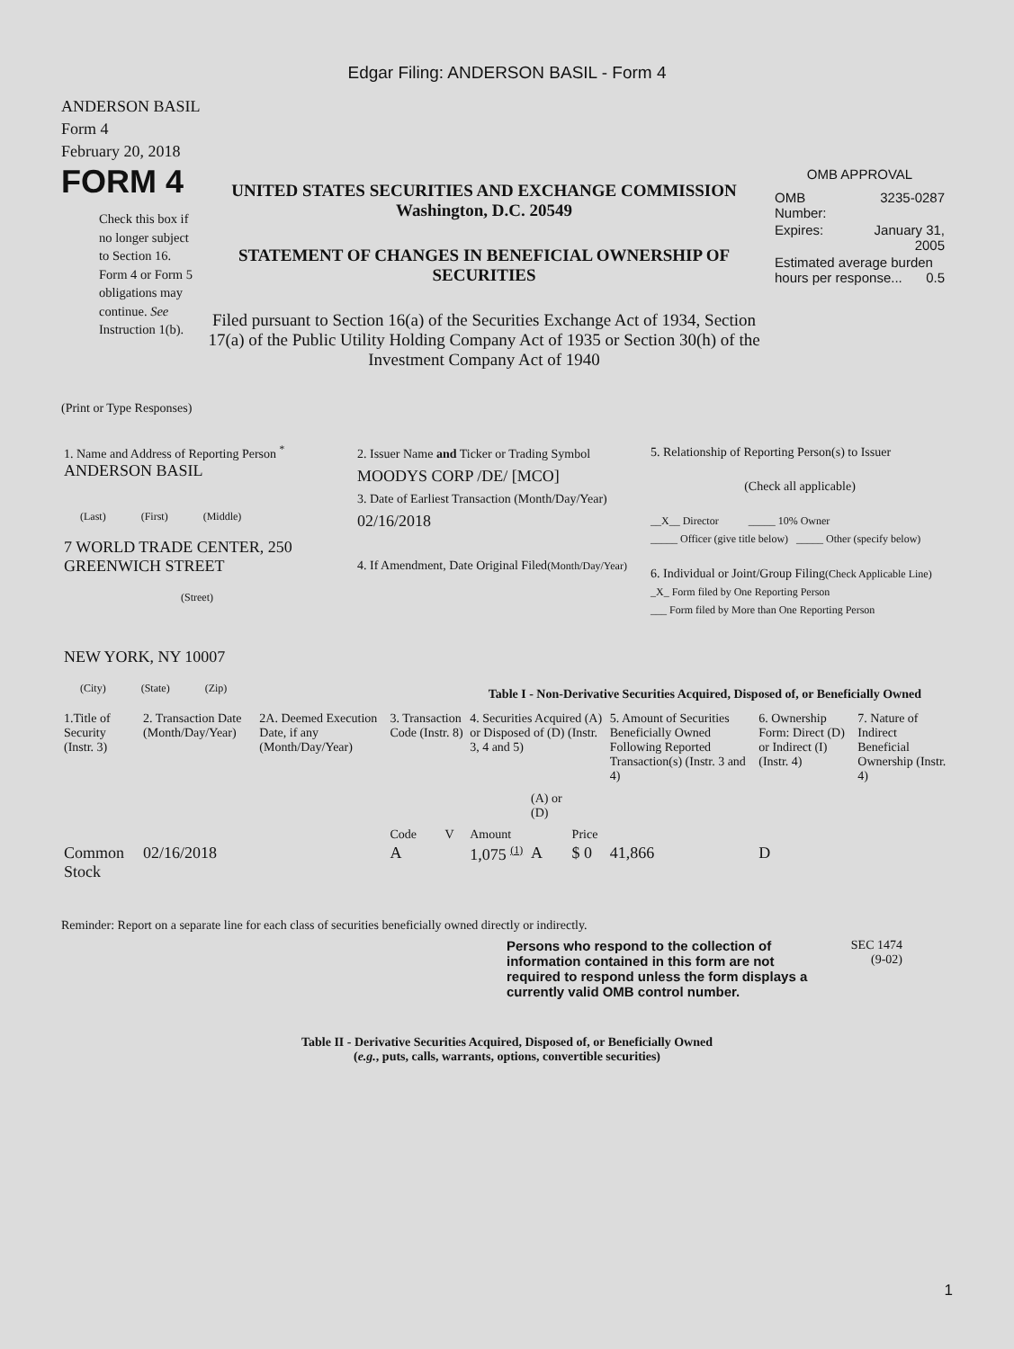Edgar Filing: ANDERSON BASIL - Form 4
ANDERSON BASIL
Form 4
February 20, 2018
FORM 4
Check this box if no longer subject to Section 16. Form 4 or Form 5 obligations may continue. See Instruction 1(b).
UNITED STATES SECURITIES AND EXCHANGE COMMISSION
Washington, D.C. 20549
STATEMENT OF CHANGES IN BENEFICIAL OWNERSHIP OF SECURITIES
Filed pursuant to Section 16(a) of the Securities Exchange Act of 1934, Section 17(a) of the Public Utility Holding Company Act of 1935 or Section 30(h) of the Investment Company Act of 1940
OMB APPROVAL
| OMB Number: | 3235-0287 |
| Expires: | January 31, 2005 |
| Estimated average burden hours per response... 0.5 | |
(Print or Type Responses)
| 1. Name and Address of Reporting Person <sup>*</sup> ANDERSON BASIL (Last) (First) (Middle) 7 WORLD TRADE CENTER, 250 GREENWICH STREET (Street) NEW YORK, NY 10007 (City) (State) (Zip) | 2. Issuer Name and Ticker or Trading Symbol MOODYS CORP /DE/ [MCO] 3. Date of Earliest Transaction (Month/Day/Year) 02/16/2018 4. If Amendment, Date Original Filed (Month/Day/Year) | 5. Relationship of Reporting Person(s) to Issuer (Check all applicable) __X__ Director _____ 10% Owner _____ Officer (give title below) _____ Other (specify below) 6. Individual or Joint/Group Filing (Check Applicable Line) _X_ Form filed by One Reporting Person ___ Form filed by More than One Reporting Person |
Table I - Non-Derivative Securities Acquired, Disposed of, or Beneficially Owned
| 1.Title of Security (Instr. 3) | 2. Transaction Date (Month/Day/Year) | 2A. Deemed Execution Date, if any (Month/Day/Year) | 3. Transaction Code (Instr. 8) | | 4. Securities Acquired (A) or Disposed of (D) (Instr. 3, 4 and 5) | | | 5. Amount of Securities Beneficially Owned Following Reported Transaction(s) (Instr. 3 and 4) | 6. Ownership Form: Direct (D) or Indirect (I) (Instr. 4) | 7. Nature of Indirect Beneficial Ownership (Instr. 4) |
| --- | --- | --- | --- | --- | --- | --- | --- | --- | --- | --- |
| | | | Code | V | Amount | (A) or (D) | Price | | | |
| Common Stock | 02/16/2018 | | A | | 1,075 <sup>(1)</sup> | A | $ 0 | 41,866 | D | |
Reminder: Report on a separate line for each class of securities beneficially owned directly or indirectly.
Persons who respond to the collection of information contained in this form are not required to respond unless the form displays a currently valid OMB control number.
SEC 1474
(9-02)
Table II - Derivative Securities Acquired, Disposed of, or Beneficially Owned
(e.g., puts, calls, warrants, options, convertible securities)
1